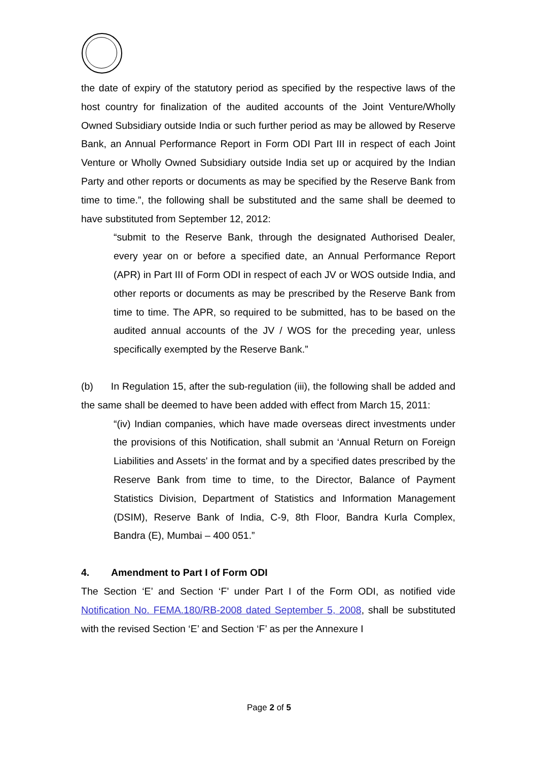the date of expiry of the statutory period as specified by the respective laws of the host country for finalization of the audited accounts of the Joint Venture/Wholly Owned Subsidiary outside India or such further period as may be allowed by Reserve Bank, an Annual Performance Report in Form ODI Part III in respect of each Joint Venture or Wholly Owned Subsidiary outside India set up or acquired by the Indian Party and other reports or documents as may be specified by the Reserve Bank from time to time.”, the following shall be substituted and the same shall be deemed to have substituted from September 12, 2012:
“submit to the Reserve Bank, through the designated Authorised Dealer, every year on or before a specified date, an Annual Performance Report (APR) in Part III of Form ODI in respect of each JV or WOS outside India, and other reports or documents as may be prescribed by the Reserve Bank from time to time. The APR, so required to be submitted, has to be based on the audited annual accounts of the JV / WOS for the preceding year, unless specifically exempted by the Reserve Bank.”
(b) In Regulation 15, after the sub-regulation (iii), the following shall be added and the same shall be deemed to have been added with effect from March 15, 2011:
“(iv) Indian companies, which have made overseas direct investments under the provisions of this Notification, shall submit an ‘Annual Return on Foreign Liabilities and Assets' in the format and by a specified dates prescribed by the Reserve Bank from time to time, to the Director, Balance of Payment Statistics Division, Department of Statistics and Information Management (DSIM), Reserve Bank of India, C-9, 8th Floor, Bandra Kurla Complex, Bandra (E), Mumbai – 400 051.”
4. Amendment to Part I of Form ODI
The Section ‘E’ and Section ‘F’ under Part I of the Form ODI, as notified vide Notification No. FEMA.180/RB-2008 dated September 5, 2008, shall be substituted with the revised Section ‘E’ and Section ‘F’ as per the Annexure I
Page 2 of 5